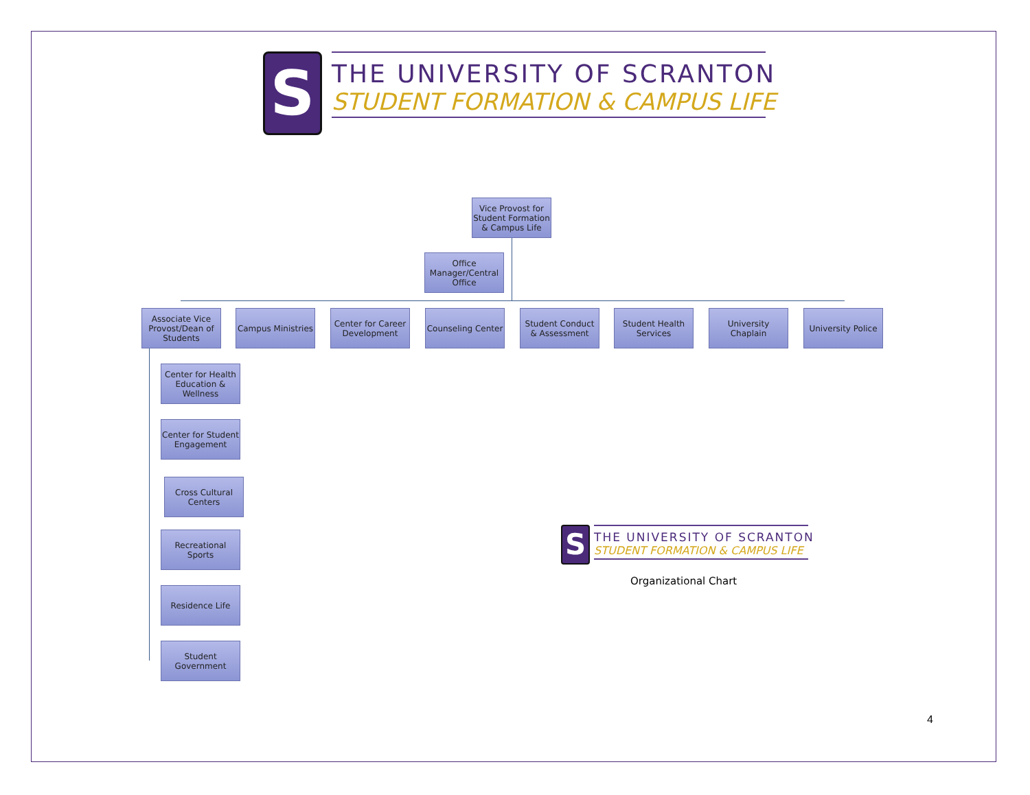S
THE UNIVERSITY OF SCRANTON
STUDENT FORMATION & CAMPUS LIFE
Vice Provost for Student Formation & Campus Life
Office Manager/Central Office
Associate Vice Provost/Dean of Students
Campus Ministries
Center for Career Development
Counseling Center
Student Conduct & Assessment
Student Health Services
University Chaplain
University Police
Center for Health Education & Wellness
Center for Student Engagement
Cross Cultural Centers
Recreational Sports
Residence Life
Student Government
S
THE UNIVERSITY OF SCRANTON
STUDENT FORMATION & CAMPUS LIFE
Organizational Chart
4